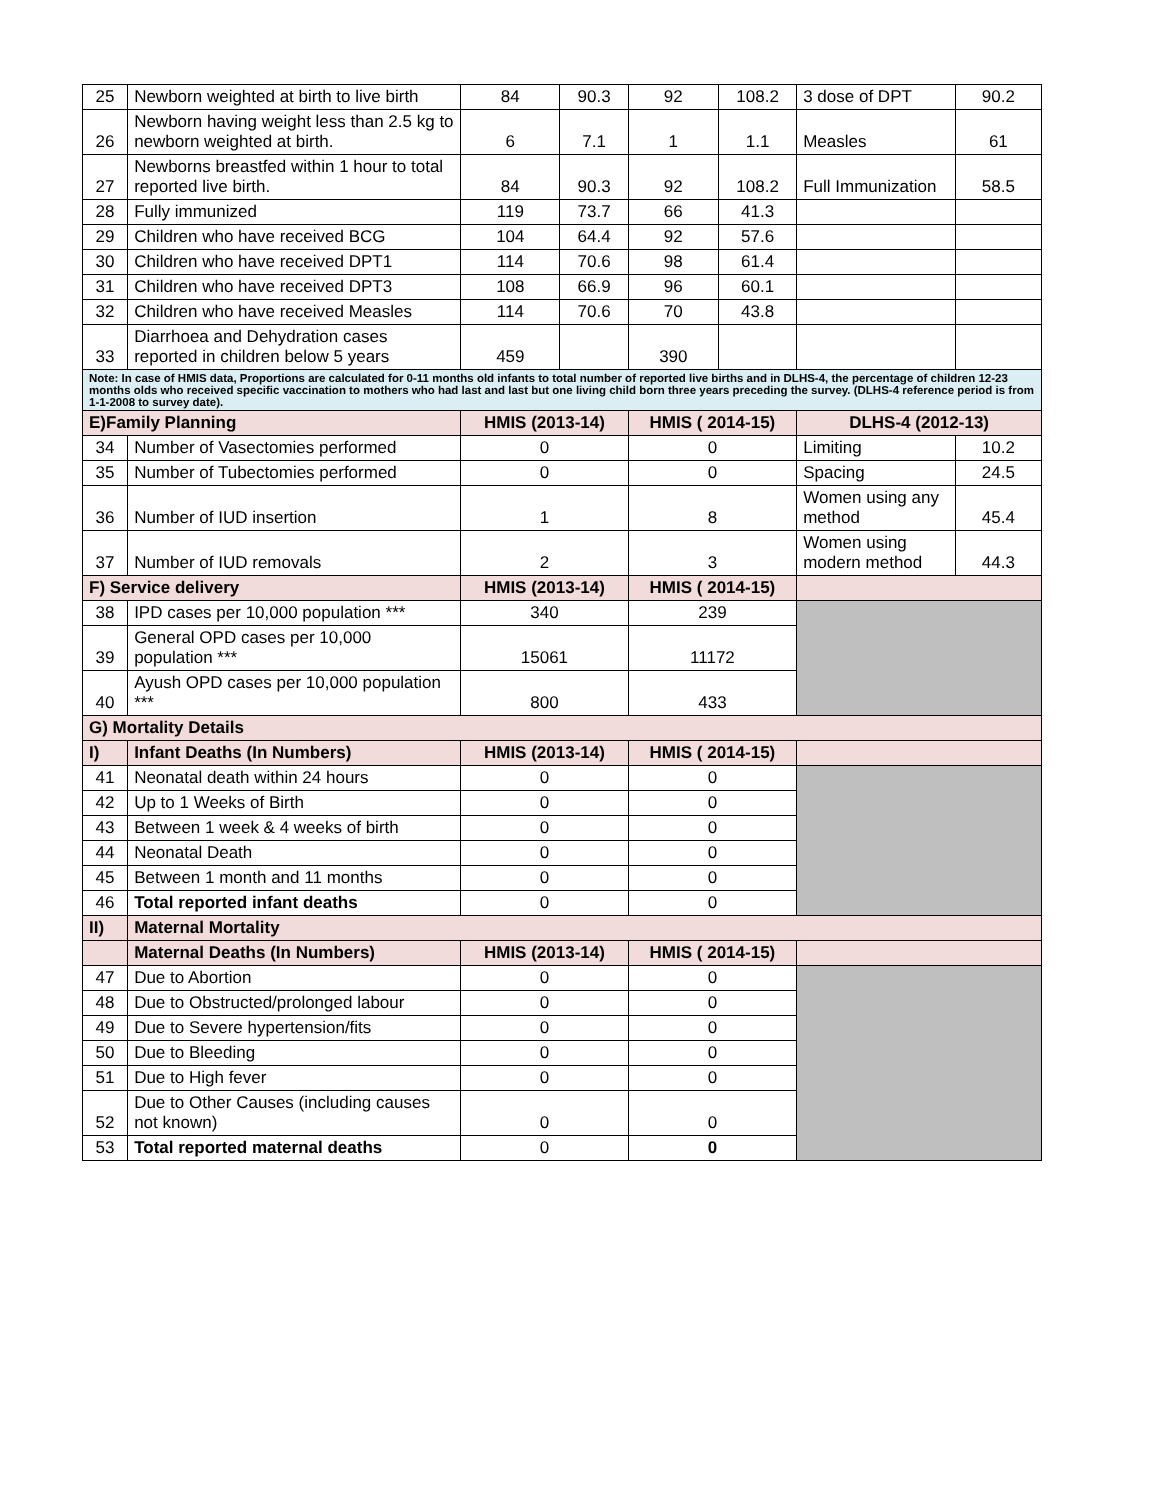| 25 | Newborn weighted at birth to live birth | 84 | 90.3 | 92 | 108.2 | 3 dose of DPT | 90.2 |
| 26 | Newborn having weight less than 2.5 kg to newborn weighted at birth. | 6 | 7.1 | 1 | 1.1 | Measles | 61 |
| 27 | Newborns breastfed within 1 hour to total reported live birth. | 84 | 90.3 | 92 | 108.2 | Full Immunization | 58.5 |
| 28 | Fully immunized | 119 | 73.7 | 66 | 41.3 | | |
| 29 | Children who have received BCG | 104 | 64.4 | 92 | 57.6 | | |
| 30 | Children who have received DPT1 | 114 | 70.6 | 98 | 61.4 | | |
| 31 | Children who have received DPT3 | 108 | 66.9 | 96 | 60.1 | | |
| 32 | Children who have received Measles | 114 | 70.6 | 70 | 43.8 | | |
| 33 | Diarrhoea and Dehydration cases reported in children below 5 years | 459 | | 390 | | | |
| Note: In case of HMIS data, Proportions are calculated for 0-11 months old infants to total number of reported live births and in DLHS-4, the percentage of children 12-23 months olds who received specific vaccination to mothers who had last and last but one living child born three years preceding the survey. (DLHS-4 reference period is from 1-1-2008 to survey date). | | | | | | | |
| E)Family Planning | | HMIS (2013-14) | | HMIS ( 2014-15) | | DLHS-4 (2012-13) | |
| 34 | Number of Vasectomies performed | 0 | | 0 | | Limiting | 10.2 |
| 35 | Number of Tubectomies performed | 0 | | 0 | | Spacing | 24.5 |
| 36 | Number of IUD insertion | 1 | | 8 | | Women using any method | 45.4 |
| 37 | Number of IUD removals | 2 | | 3 | | Women using modern method | 44.3 |
| F) Service delivery | | HMIS (2013-14) | | HMIS ( 2014-15) | | | |
| 38 | IPD cases per 10,000 population *** | 340 | | 239 | | | |
| 39 | General OPD cases per 10,000 population *** | 15061 | | 11172 | | | |
| 40 | Ayush OPD cases per 10,000 population *** | 800 | | 433 | | | |
| G) Mortality Details | | | | | | | |
| I) | Infant Deaths (In Numbers) | HMIS (2013-14) | | HMIS ( 2014-15) | | | |
| 41 | Neonatal death within 24 hours | 0 | | 0 | | | |
| 42 | Up to 1 Weeks of Birth | 0 | | 0 | | | |
| 43 | Between 1 week & 4 weeks of birth | 0 | | 0 | | | |
| 44 | Neonatal Death | 0 | | 0 | | | |
| 45 | Between 1 month and 11 months | 0 | | 0 | | | |
| 46 | Total reported infant deaths | 0 | | 0 | | | |
| II) | Maternal Mortality | | | | | | |
| | Maternal Deaths (In Numbers) | HMIS (2013-14) | | HMIS ( 2014-15) | | | |
| 47 | Due to Abortion | 0 | | 0 | | | |
| 48 | Due to Obstructed/prolonged labour | 0 | | 0 | | | |
| 49 | Due to Severe hypertension/fits | 0 | | 0 | | | |
| 50 | Due to Bleeding | 0 | | 0 | | | |
| 51 | Due to High fever | 0 | | 0 | | | |
| 52 | Due to Other Causes (including causes not known) | 0 | | 0 | | | |
| 53 | Total reported maternal deaths | 0 | | 0 | | | |